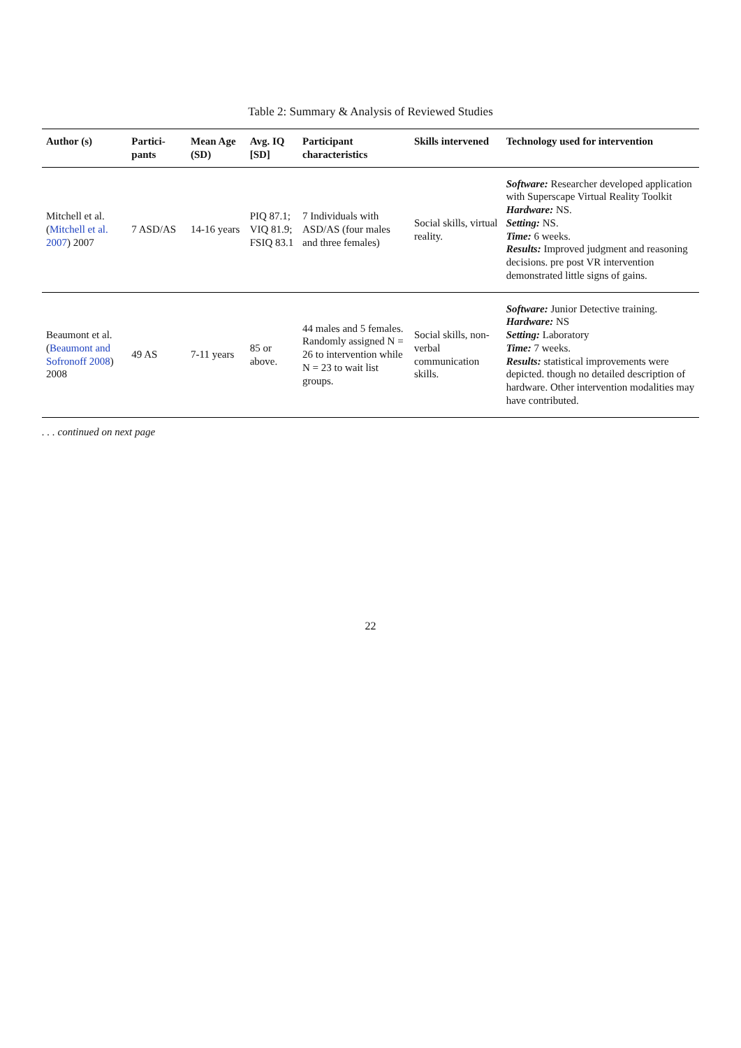Table 2: Summary & Analysis of Reviewed Studies
| Author (s) | Partici-pants | Mean Age (SD) | Avg. IQ [SD] | Participant characteristics | Skills intervened | Technology used for intervention |
| --- | --- | --- | --- | --- | --- | --- |
| Mitchell et al. ( Mitchell et al. 2007 ) 2007 | 7 ASD/AS | 14-16 years | PIQ 87.1; VIQ 81.9; FSIQ 83.1 | 7 Individuals with ASD/AS (four males and three females) | Social skills, virtual reality. | Software: Researcher developed application with Superscape Virtual Reality Toolkit Hardware: NS. Setting: NS. Time: 6 weeks. Results: Improved judgment and reasoning decisions. pre post VR intervention demonstrated little signs of gains. |
| Beaumont et al. ( Beaumont and Sofronoff 2008 ) 2008 | 49 AS | 7-11 years | 85 or above. | 44 males and 5 females. Randomly assigned N = 26 to intervention while N = 23 to wait list groups. | Social skills, non-verbal communication skills. | Software: Junior Detective training. Hardware: NS Setting: Laboratory Time: 7 weeks. Results: statistical improvements were depicted. though no detailed description of hardware. Other intervention modalities may have contributed. |
. . . continued on next page
22